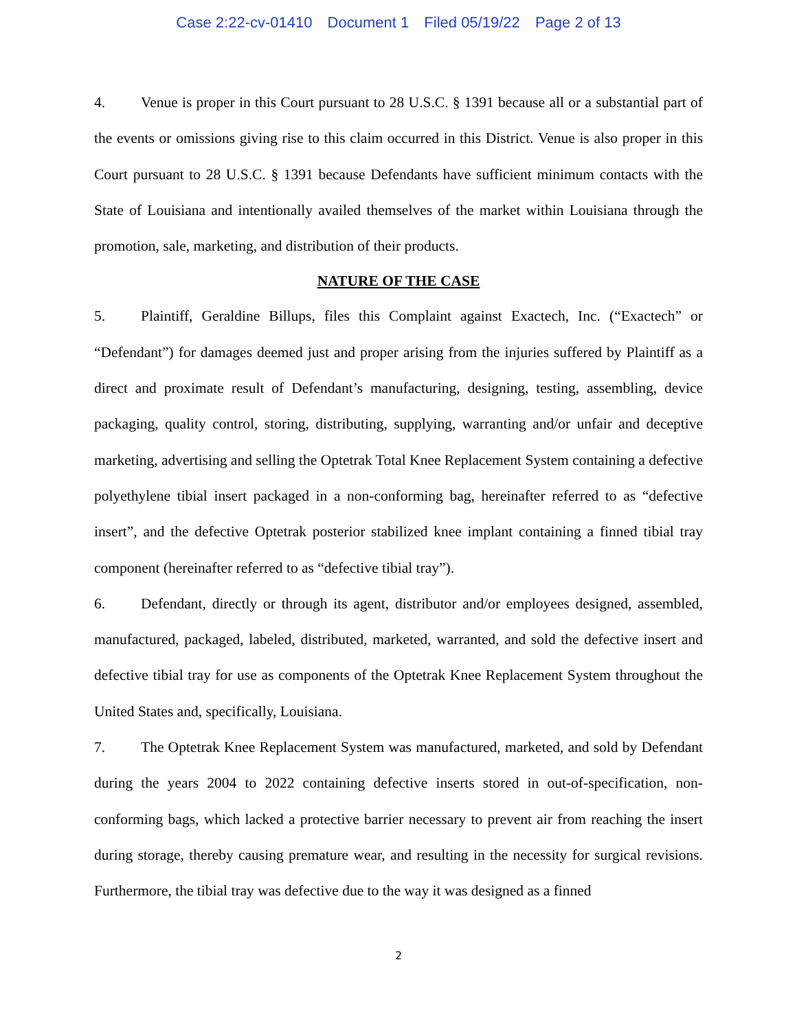Case 2:22-cv-01410 Document 1 Filed 05/19/22 Page 2 of 13
4. Venue is proper in this Court pursuant to 28 U.S.C. § 1391 because all or a substantial part of the events or omissions giving rise to this claim occurred in this District. Venue is also proper in this Court pursuant to 28 U.S.C. § 1391 because Defendants have sufficient minimum contacts with the State of Louisiana and intentionally availed themselves of the market within Louisiana through the promotion, sale, marketing, and distribution of their products.
NATURE OF THE CASE
5. Plaintiff, Geraldine Billups, files this Complaint against Exactech, Inc. (“Exactech” or “Defendant”) for damages deemed just and proper arising from the injuries suffered by Plaintiff as a direct and proximate result of Defendant’s manufacturing, designing, testing, assembling, device packaging, quality control, storing, distributing, supplying, warranting and/or unfair and deceptive marketing, advertising and selling the Optetrak Total Knee Replacement System containing a defective polyethylene tibial insert packaged in a non-conforming bag, hereinafter referred to as “defective insert”, and the defective Optetrak posterior stabilized knee implant containing a finned tibial tray component (hereinafter referred to as “defective tibial tray”).
6. Defendant, directly or through its agent, distributor and/or employees designed, assembled, manufactured, packaged, labeled, distributed, marketed, warranted, and sold the defective insert and defective tibial tray for use as components of the Optetrak Knee Replacement System throughout the United States and, specifically, Louisiana.
7. The Optetrak Knee Replacement System was manufactured, marketed, and sold by Defendant during the years 2004 to 2022 containing defective inserts stored in out-of-specification, non-conforming bags, which lacked a protective barrier necessary to prevent air from reaching the insert during storage, thereby causing premature wear, and resulting in the necessity for surgical revisions. Furthermore, the tibial tray was defective due to the way it was designed as a finned
2